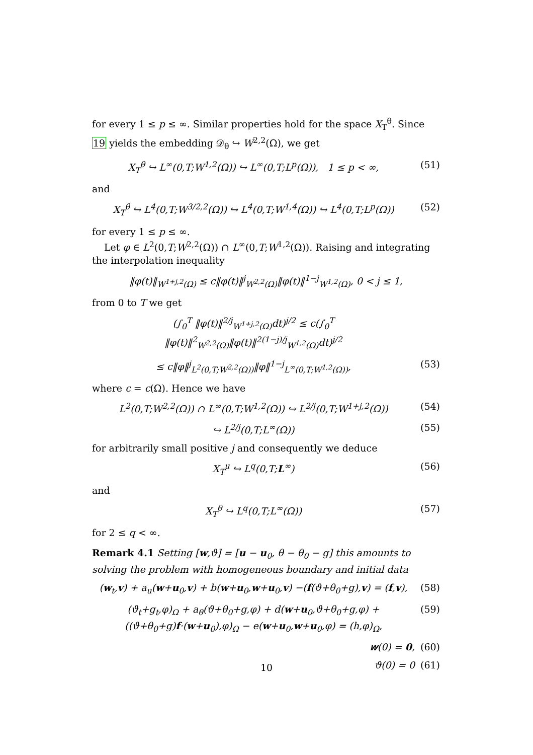for every 1 ≤ p ≤ ∞. Similar properties hold for the space X<sub>T</sub><sup>θ</sup>. Since 19 yields the embedding 𝒟<sub>θ</sub> ↪ W<sup>2,2</sup>(Ω), we get
X<sub>T</sub><sup>θ</sup> ↪ L<sup>∞</sup>(0,T;W<sup>1,2</sup>(Ω)) ↪ L<sup>∞</sup>(0,T;L<sup>p</sup>(Ω)), 1 ≤ p < ∞, (51)
and
X<sub>T</sub><sup>θ</sup> ↪ L<sup>4</sup>(0,T;W<sup>3/2,2</sup>(Ω)) ↪ L<sup>4</sup>(0,T;W<sup>1,4</sup>(Ω)) ↪ L<sup>4</sup>(0,T;L<sup>p</sup>(Ω)) (52)
for every 1 ≤ p ≤ ∞.
Let φ ∈ L<sup>2</sup>(0,T;W<sup>2,2</sup>(Ω)) ∩ L<sup>∞</sup>(0,T;W<sup>1,2</sup>(Ω)). Raising and integrating the interpolation inequality
‖φ(t)‖<sub>W<sup>1+j,2</sup>(Ω)</sub> ≤ c‖φ(t)‖<sup>j</sup><sub>W<sup>2,2</sup>(Ω)</sub>‖φ(t)‖<sup>1−j</sup><sub>W<sup>1,2</sup>(Ω)</sub>, 0 < j ≤ 1,
from 0 to T we get
(∫<sub>0</sub><sup>T</sup> ‖φ(t)‖<sup>2/j</sup><sub>W<sup>1+j,2</sup>(Ω)</sub>dt)<sup>j/2</sup> ≤ c(∫<sub>0</sub><sup>T</sup> ‖φ(t)‖<sup>2</sup><sub>W<sup>2,2</sup>(Ω)</sub>‖φ(t)‖<sup>2(1−j)/j</sup><sub>W<sup>1,2</sup>(Ω)</sub>dt)<sup>j/2</sup>
≤ c‖φ‖<sup>j</sup><sub>L<sup>2</sup>(0,T;W<sup>2,2</sup>(Ω))</sub>‖φ‖<sup>1−j</sup><sub>L<sup>∞</sup>(0,T;W<sup>1,2</sup>(Ω))</sub>, (53)
where c = c(Ω). Hence we have
L<sup>2</sup>(0,T;W<sup>2,2</sup>(Ω)) ∩ L<sup>∞</sup>(0,T;W<sup>1,2</sup>(Ω)) ↪ L<sup>2/j</sup>(0,T;W<sup>1+j,2</sup>(Ω)) (54)
↪ L<sup>2/j</sup>(0,T;L<sup>∞</sup>(Ω)) (55)
for arbitrarily small positive j and consequently we deduce
X<sub>T</sub><sup>u</sup> ↪ L<sup>q</sup>(0,T;L<sup>∞</sup>) (56)
and
X<sub>T</sub><sup>θ</sup> ↪ L<sup>q</sup>(0,T;L<sup>∞</sup>(Ω)) (57)
for 2 ≤ q < ∞.
Remark 4.1 Setting [w,ϑ] = [u − u<sub>0</sub>, θ − θ<sub>0</sub> − g] this amounts to solving the problem with homogeneous boundary and initial data
(w<sub>t</sub>,v) + a<sub>u</sub>(w+u<sub>0</sub>,v) + b(w+u<sub>0</sub>,w+u<sub>0</sub>,v) −(f(ϑ+θ<sub>0</sub>+g),v) = (f,v), (58)
(ϑ<sub>t</sub>+g<sub>t</sub>,φ)<sub>Ω</sub> + a<sub>θ</sub>(ϑ+θ<sub>0</sub>+g,φ) + d(w+u<sub>0</sub>,ϑ+θ<sub>0</sub>+g,φ) +((ϑ+θ<sub>0</sub>+g)f·(w+u<sub>0</sub>),φ)<sub>Ω</sub> − e(w+u<sub>0</sub>,w+u<sub>0</sub>,φ) = (h,φ)<sub>Ω</sub>, (59)
𝒘(0) = 0, (60)
ϑ(0) = 0 (61)
10